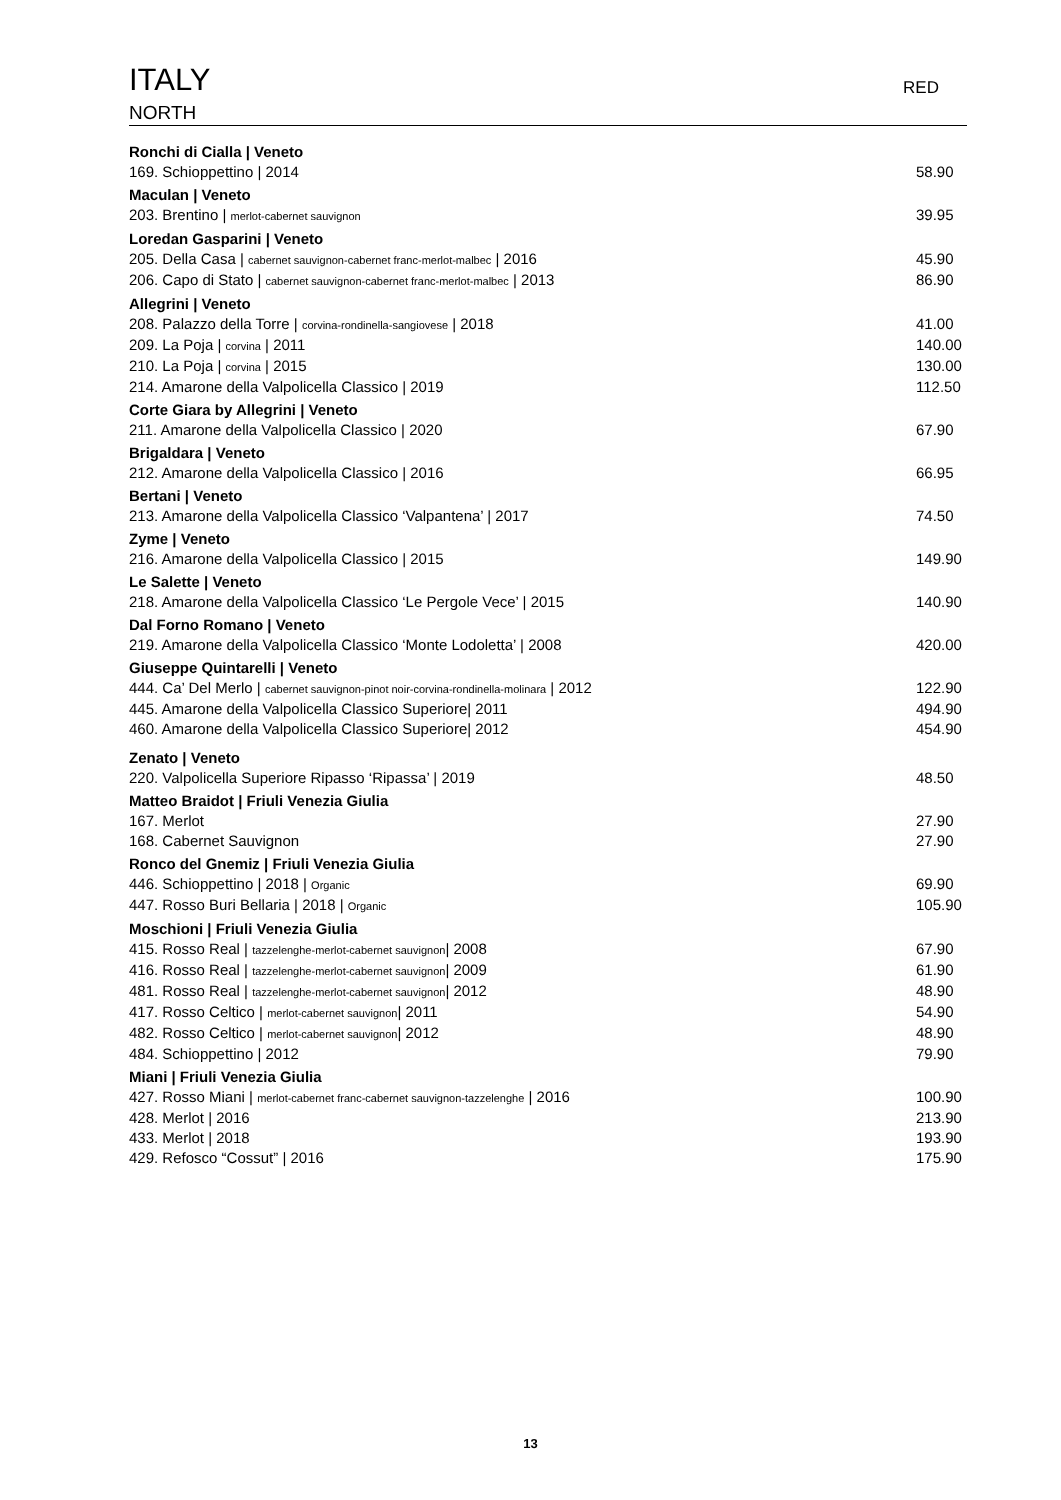ITALY RED
NORTH
Ronchi di Cialla | Veneto
169. Schioppettino | 2014 58.90
Maculan | Veneto
203. Brentino | merlot-cabernet sauvignon 39.95
Loredan Gasparini | Veneto
205. Della Casa | cabernet sauvignon-cabernet franc-merlot-malbec | 2016 45.90
206. Capo di Stato | cabernet sauvignon-cabernet franc-merlot-malbec | 2013 86.90
Allegrini | Veneto
208. Palazzo della Torre | corvina-rondinella-sangiovese | 2018 41.00
209. La Poja | corvina | 2011 140.00
210. La Poja | corvina | 2015 130.00
214. Amarone della Valpolicella Classico | 2019 112.50
Corte Giara by Allegrini | Veneto
211. Amarone della Valpolicella Classico | 2020 67.90
Brigaldara | Veneto
212. Amarone della Valpolicella Classico | 2016 66.95
Bertani | Veneto
213. Amarone della Valpolicella Classico ‘Valpantena’ | 2017 74.50
Zyme | Veneto
216. Amarone della Valpolicella Classico | 2015 149.90
Le Salette | Veneto
218. Amarone della Valpolicella Classico ‘Le Pergole Vece’ | 2015 140.90
Dal Forno Romano | Veneto
219. Amarone della Valpolicella Classico ‘Monte Lodoletta’ | 2008 420.00
Giuseppe Quintarelli | Veneto
444. Ca’ Del Merlo | cabernet sauvignon-pinot noir-corvina-rondinella-molinara | 2012 122.90
445. Amarone della Valpolicella Classico Superiore| 2011 494.90
460. Amarone della Valpolicella Classico Superiore| 2012 454.90
Zenato | Veneto
220. Valpolicella Superiore Ripasso ‘Ripassa’ | 2019 48.50
Matteo Braidot | Friuli Venezia Giulia
167. Merlot 27.90
168. Cabernet Sauvignon 27.90
Ronco del Gnemiz | Friuli Venezia Giulia
446. Schioppettino | 2018 | Organic 69.90
447. Rosso Buri Bellaria | 2018 | Organic 105.90
Moschioni | Friuli Venezia Giulia
415. Rosso Real | tazzelenghe-merlot-cabernet sauvignon| 2008 67.90
416. Rosso Real | tazzelenghe-merlot-cabernet sauvignon| 2009 61.90
481. Rosso Real | tazzelenghe-merlot-cabernet sauvignon| 2012 48.90
417. Rosso Celtico | merlot-cabernet sauvignon| 2011 54.90
482. Rosso Celtico | merlot-cabernet sauvignon| 2012 48.90
484. Schioppettino | 2012 79.90
Miani | Friuli Venezia Giulia
427. Rosso Miani | merlot-cabernet franc-cabernet sauvignon-tazzelenghe | 2016 100.90
428. Merlot | 2016 213.90
433. Merlot | 2018 193.90
429. Refosco “Cossut” | 2016 175.90
13